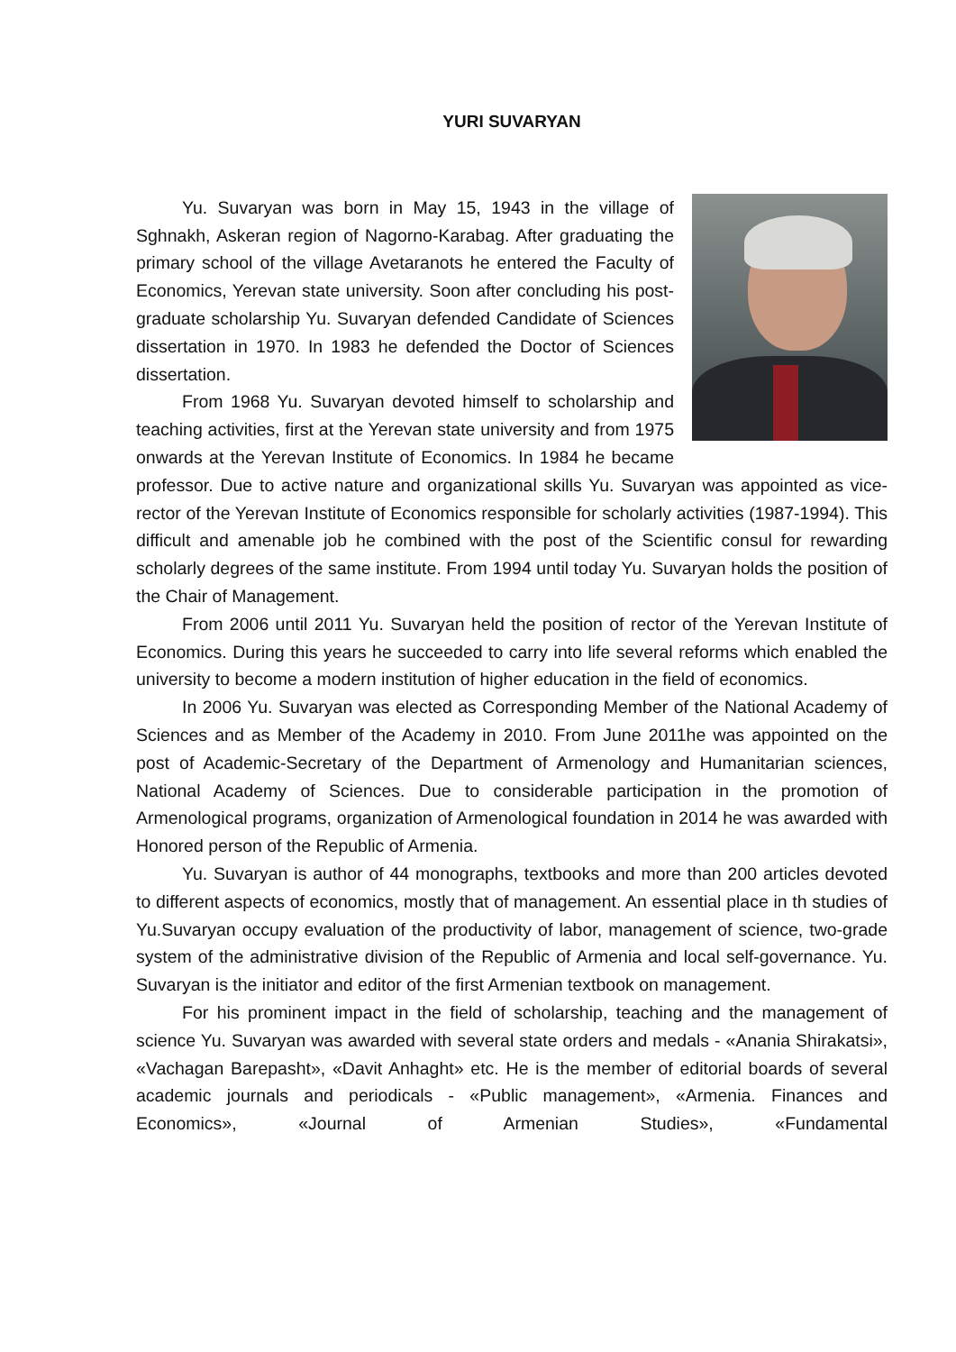YURI SUVARYAN
Yu. Suvaryan was born in May 15, 1943 in the village of Sghnakh, Askeran region of Nagorno-Karabag. After graduating the primary school of the village Avetaranots he entered the Faculty of Economics, Yerevan state university. Soon after concluding his post-graduate scholarship Yu. Suvaryan defended Candidate of Sciences dissertation in 1970. In 1983 he defended the Doctor of Sciences dissertation.
From 1968 Yu. Suvaryan devoted himself to scholarship and teaching activities, first at the Yerevan state university and from 1975 onwards at the Yerevan Institute of Economics. In 1984 he became professor. Due to active nature and organizational skills Yu. Suvaryan was appointed as vice-rector of the Yerevan Institute of Economics responsible for scholarly activities (1987-1994). This difficult and amenable job he combined with the post of the Scientific consul for rewarding scholarly degrees of the same institute. From 1994 until today Yu. Suvaryan holds the position of the Chair of Management.
From 2006 until 2011 Yu. Suvaryan held the position of rector of the Yerevan Institute of Economics. During this years he succeeded to carry into life several reforms which enabled the university to become a modern institution of higher education in the field of economics.
In 2006 Yu. Suvaryan was elected as Corresponding Member of the National Academy of Sciences and as Member of the Academy in 2010. From June 2011he was appointed on the post of Academic-Secretary of the Department of Armenology and Humanitarian sciences, National Academy of Sciences. Due to considerable participation in the promotion of Armenological programs, organization of Armenological foundation in 2014 he was awarded with Honored person of the Republic of Armenia.
Yu. Suvaryan is author of 44 monographs, textbooks and more than 200 articles devoted to different aspects of economics, mostly that of management. An essential place in th studies of Yu.Suvaryan occupy evaluation of the productivity of labor, management of science, two-grade system of the administrative division of the Republic of Armenia and local self-governance. Yu. Suvaryan is the initiator and editor of the first Armenian textbook on management.
For his prominent impact in the field of scholarship, teaching and the management of science Yu. Suvaryan was awarded with several state orders and medals - «Anania Shirakatsi», «Vachagan Barepasht», «Davit Anhaght» etc. He is the member of editorial boards of several academic journals and periodicals - «Public management», «Armenia. Finances and Economics», «Journal of Armenian Studies», «Fundamental